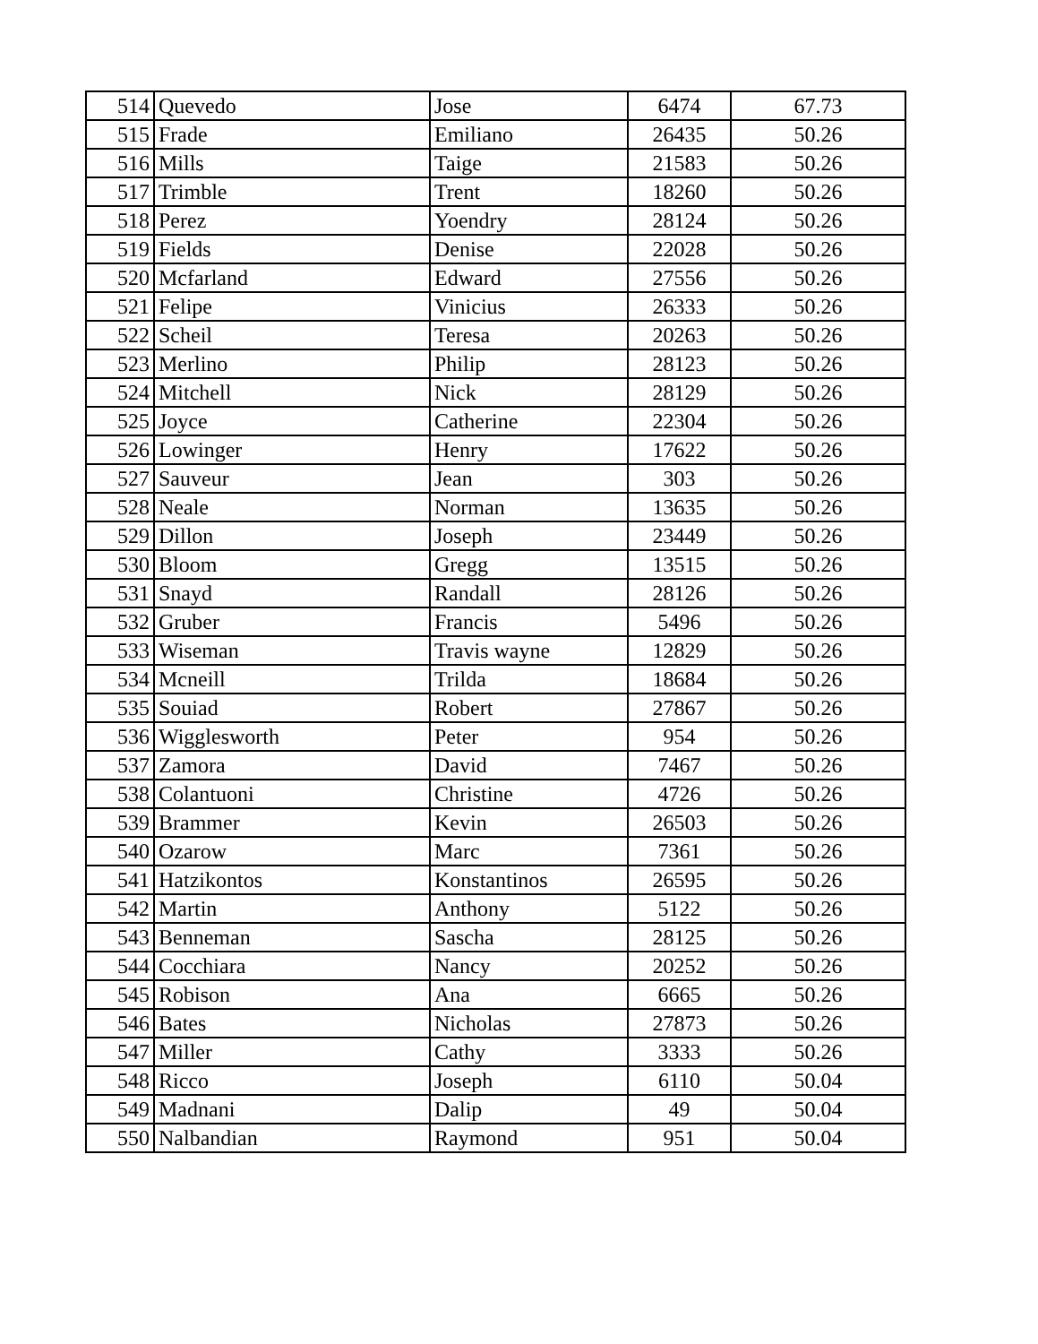| 514 | Quevedo | Jose | 6474 | 67.73 |
| 515 | Frade | Emiliano | 26435 | 50.26 |
| 516 | Mills | Taige | 21583 | 50.26 |
| 517 | Trimble | Trent | 18260 | 50.26 |
| 518 | Perez | Yoendry | 28124 | 50.26 |
| 519 | Fields | Denise | 22028 | 50.26 |
| 520 | Mcfarland | Edward | 27556 | 50.26 |
| 521 | Felipe | Vinicius | 26333 | 50.26 |
| 522 | Scheil | Teresa | 20263 | 50.26 |
| 523 | Merlino | Philip | 28123 | 50.26 |
| 524 | Mitchell | Nick | 28129 | 50.26 |
| 525 | Joyce | Catherine | 22304 | 50.26 |
| 526 | Lowinger | Henry | 17622 | 50.26 |
| 527 | Sauveur | Jean | 303 | 50.26 |
| 528 | Neale | Norman | 13635 | 50.26 |
| 529 | Dillon | Joseph | 23449 | 50.26 |
| 530 | Bloom | Gregg | 13515 | 50.26 |
| 531 | Snayd | Randall | 28126 | 50.26 |
| 532 | Gruber | Francis | 5496 | 50.26 |
| 533 | Wiseman | Travis wayne | 12829 | 50.26 |
| 534 | Mcneill | Trilda | 18684 | 50.26 |
| 535 | Souiad | Robert | 27867 | 50.26 |
| 536 | Wigglesworth | Peter | 954 | 50.26 |
| 537 | Zamora | David | 7467 | 50.26 |
| 538 | Colantuoni | Christine | 4726 | 50.26 |
| 539 | Brammer | Kevin | 26503 | 50.26 |
| 540 | Ozarow | Marc | 7361 | 50.26 |
| 541 | Hatzikontos | Konstantinos | 26595 | 50.26 |
| 542 | Martin | Anthony | 5122 | 50.26 |
| 543 | Benneman | Sascha | 28125 | 50.26 |
| 544 | Cocchiara | Nancy | 20252 | 50.26 |
| 545 | Robison | Ana | 6665 | 50.26 |
| 546 | Bates | Nicholas | 27873 | 50.26 |
| 547 | Miller | Cathy | 3333 | 50.26 |
| 548 | Ricco | Joseph | 6110 | 50.04 |
| 549 | Madnani | Dalip | 49 | 50.04 |
| 550 | Nalbandian | Raymond | 951 | 50.04 |